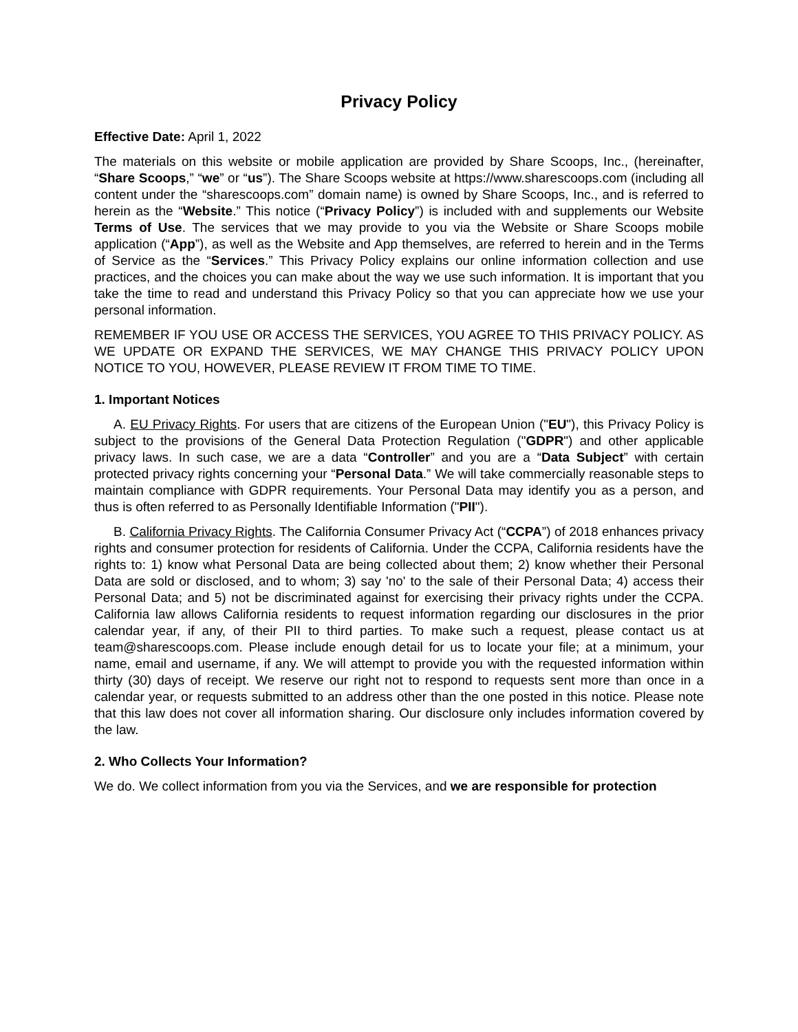Privacy Policy
Effective Date: April 1, 2022
The materials on this website or mobile application are provided by Share Scoops, Inc., (hereinafter, “Share Scoops,” “we” or “us”). The Share Scoops website at https://www.sharescoops.com (including all content under the “sharescoops.com” domain name) is owned by Share Scoops, Inc., and is referred to herein as the “Website.” This notice (“Privacy Policy”) is included with and supplements our Website Terms of Use. The services that we may provide to you via the Website or Share Scoops mobile application (“App”), as well as the Website and App themselves, are referred to herein and in the Terms of Service as the “Services.” This Privacy Policy explains our online information collection and use practices, and the choices you can make about the way we use such information. It is important that you take the time to read and understand this Privacy Policy so that you can appreciate how we use your personal information.
REMEMBER IF YOU USE OR ACCESS THE SERVICES, YOU AGREE TO THIS PRIVACY POLICY. AS WE UPDATE OR EXPAND THE SERVICES, WE MAY CHANGE THIS PRIVACY POLICY UPON NOTICE TO YOU, HOWEVER, PLEASE REVIEW IT FROM TIME TO TIME.
1. Important Notices
A. EU Privacy Rights. For users that are citizens of the European Union ("EU"), this Privacy Policy is subject to the provisions of the General Data Protection Regulation ("GDPR") and other applicable privacy laws. In such case, we are a data “Controller” and you are a “Data Subject” with certain protected privacy rights concerning your “Personal Data.” We will take commercially reasonable steps to maintain compliance with GDPR requirements. Your Personal Data may identify you as a person, and thus is often referred to as Personally Identifiable Information ("PII").
B. California Privacy Rights. The California Consumer Privacy Act (“CCPA”) of 2018 enhances privacy rights and consumer protection for residents of California. Under the CCPA, California residents have the rights to: 1) know what Personal Data are being collected about them; 2) know whether their Personal Data are sold or disclosed, and to whom; 3) say 'no' to the sale of their Personal Data; 4) access their Personal Data; and 5) not be discriminated against for exercising their privacy rights under the CCPA. California law allows California residents to request information regarding our disclosures in the prior calendar year, if any, of their PII to third parties. To make such a request, please contact us at team@sharescoops.com. Please include enough detail for us to locate your file; at a minimum, your name, email and username, if any. We will attempt to provide you with the requested information within thirty (30) days of receipt. We reserve our right not to respond to requests sent more than once in a calendar year, or requests submitted to an address other than the one posted in this notice. Please note that this law does not cover all information sharing. Our disclosure only includes information covered by the law.
2. Who Collects Your Information?
We do. We collect information from you via the Services, and we are responsible for protection